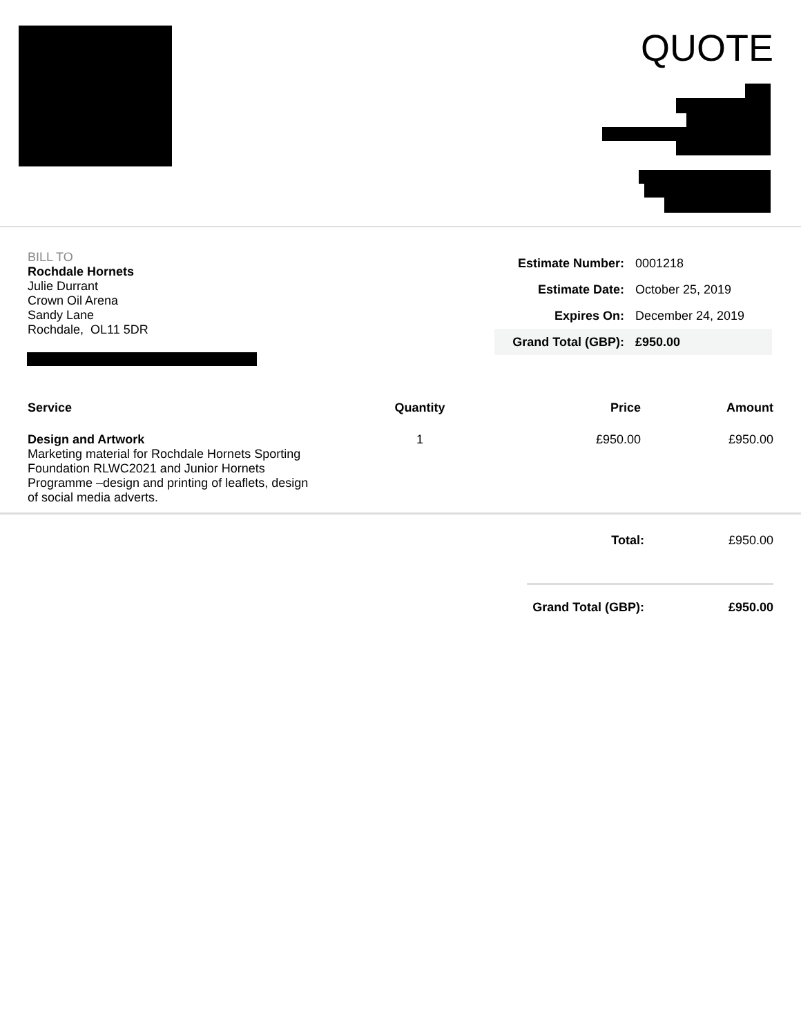QUOTE
BILL TO
Rochdale Hornets
Julie Durrant
Crown Oil Arena
Sandy Lane
Rochdale, OL11 5DR
| Estimate Number: | 0001218 |
| Estimate Date: | October 25, 2019 |
| Expires On: | December 24, 2019 |
| Grand Total (GBP): | £950.00 |
| Service | Quantity | Price | Amount |
| --- | --- | --- | --- |
| Design and Artwork Marketing material for Rochdale Hornets Sporting Foundation RLWC2021 and Junior Hornets Programme –design and printing of leaflets, design of social media adverts. | 1 | £950.00 | £950.00 |
| Total: | £950.00 |
| Grand Total (GBP): | £950.00 |